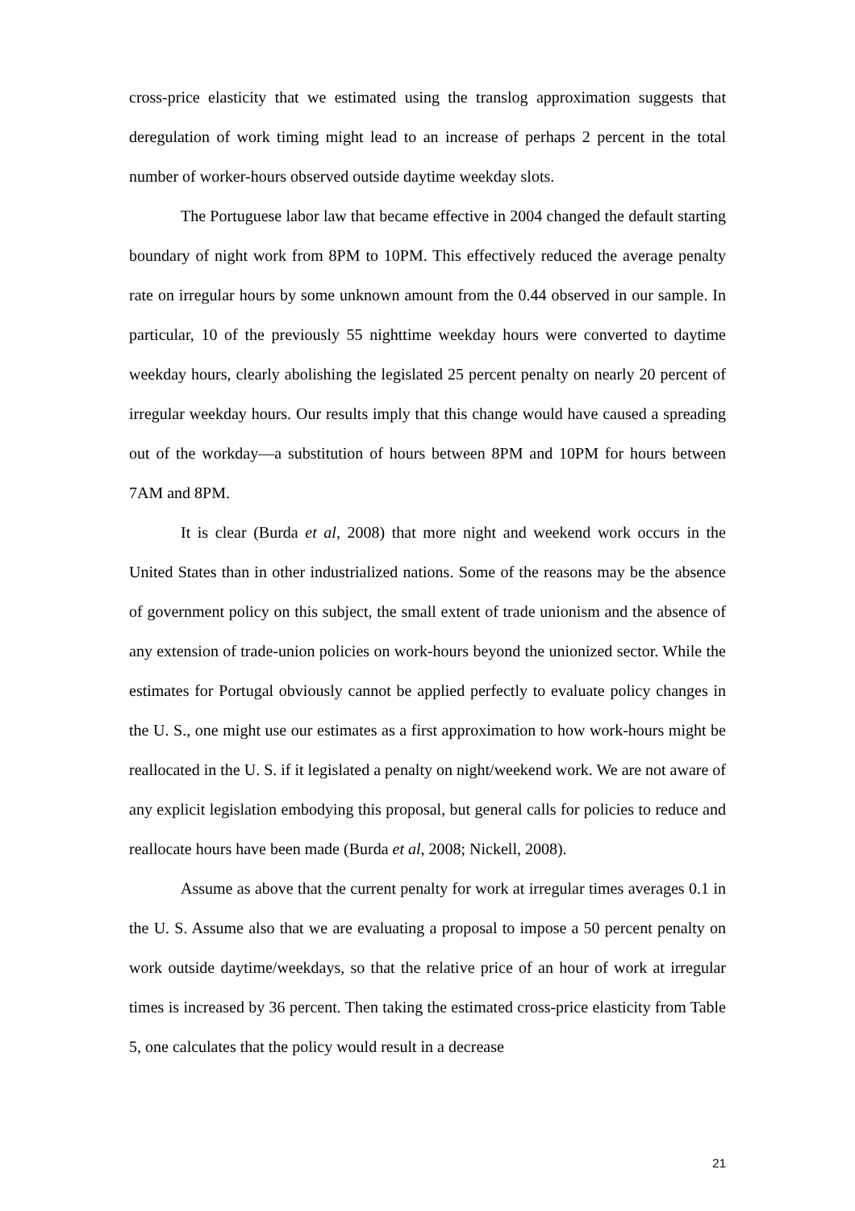cross-price elasticity that we estimated using the translog approximation suggests that deregulation of work timing might lead to an increase of perhaps 2 percent in the total number of worker-hours observed outside daytime weekday slots.
The Portuguese labor law that became effective in 2004 changed the default starting boundary of night work from 8PM to 10PM. This effectively reduced the average penalty rate on irregular hours by some unknown amount from the 0.44 observed in our sample. In particular, 10 of the previously 55 nighttime weekday hours were converted to daytime weekday hours, clearly abolishing the legislated 25 percent penalty on nearly 20 percent of irregular weekday hours. Our results imply that this change would have caused a spreading out of the workday—a substitution of hours between 8PM and 10PM for hours between 7AM and 8PM.
It is clear (Burda et al, 2008) that more night and weekend work occurs in the United States than in other industrialized nations. Some of the reasons may be the absence of government policy on this subject, the small extent of trade unionism and the absence of any extension of trade-union policies on work-hours beyond the unionized sector. While the estimates for Portugal obviously cannot be applied perfectly to evaluate policy changes in the U. S., one might use our estimates as a first approximation to how work-hours might be reallocated in the U. S. if it legislated a penalty on night/weekend work. We are not aware of any explicit legislation embodying this proposal, but general calls for policies to reduce and reallocate hours have been made (Burda et al, 2008; Nickell, 2008).
Assume as above that the current penalty for work at irregular times averages 0.1 in the U. S. Assume also that we are evaluating a proposal to impose a 50 percent penalty on work outside daytime/weekdays, so that the relative price of an hour of work at irregular times is increased by 36 percent. Then taking the estimated cross-price elasticity from Table 5, one calculates that the policy would result in a decrease
21